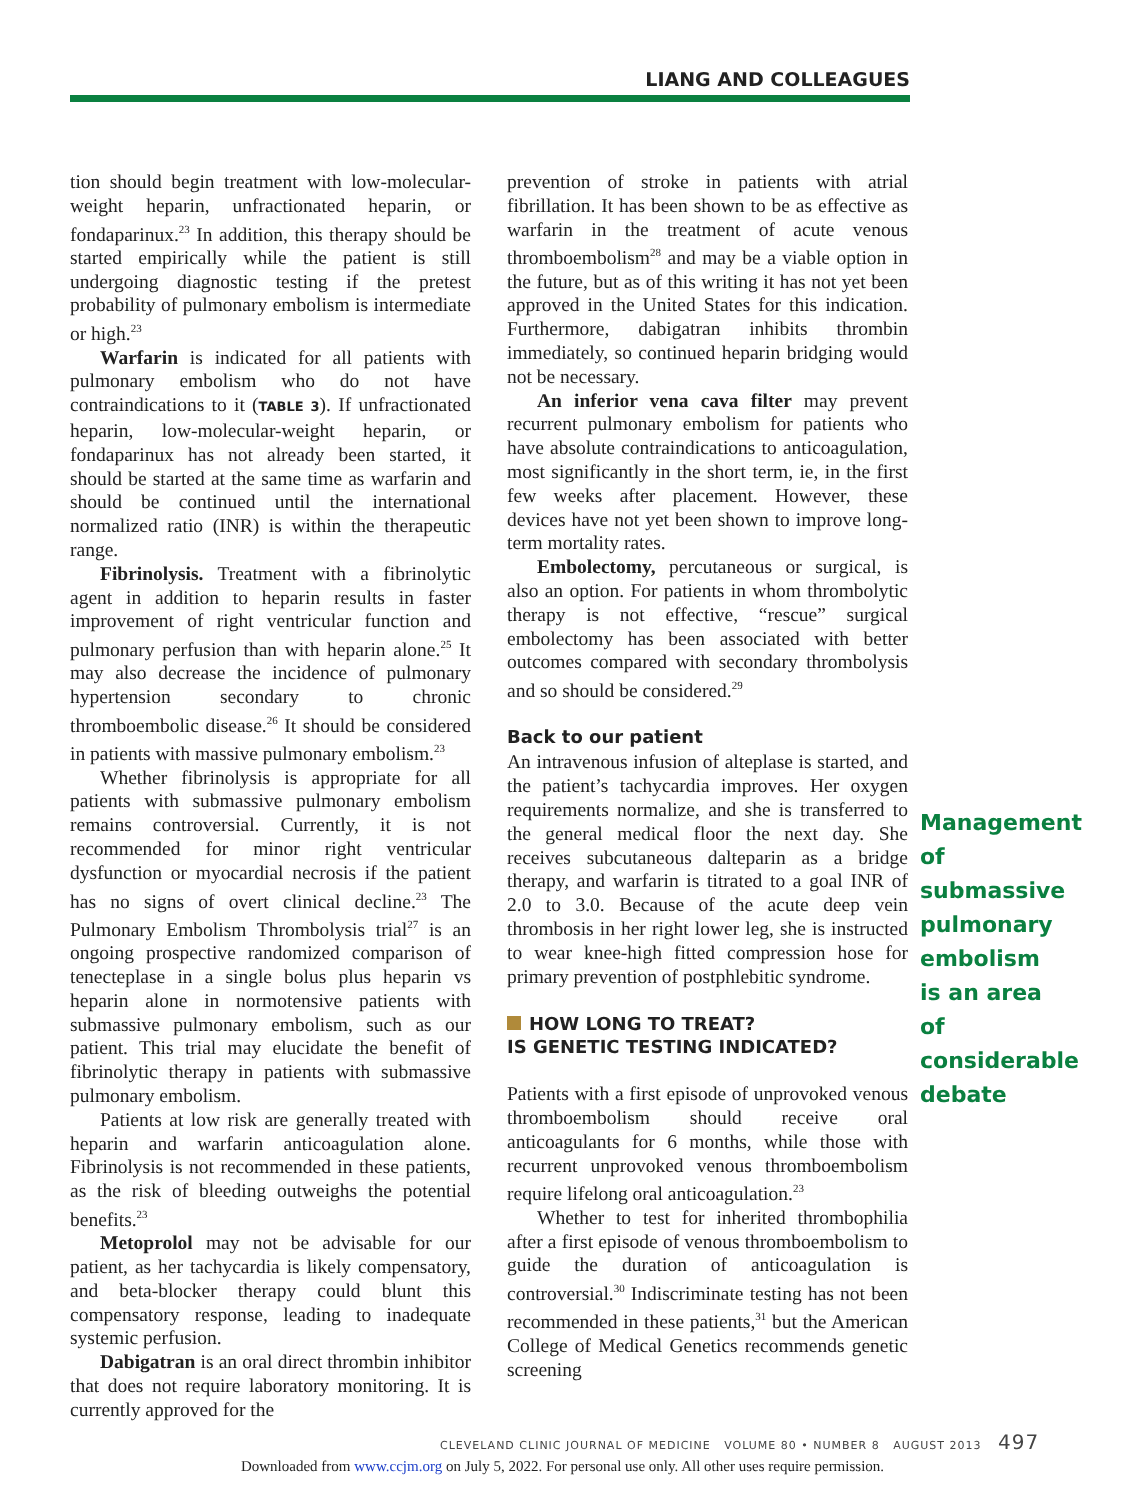LIANG AND COLLEAGUES
tion should begin treatment with low-molecular-weight heparin, unfractionated heparin, or fondaparinux.<sup>23</sup> In addition, this therapy should be started empirically while the patient is still undergoing diagnostic testing if the pretest probability of pulmonary embolism is intermediate or high.<sup>23</sup>
Warfarin is indicated for all patients with pulmonary embolism who do not have contraindications to it (TABLE 3). If unfractionated heparin, low-molecular-weight heparin, or fondaparinux has not already been started, it should be started at the same time as warfarin and should be continued until the international normalized ratio (INR) is within the therapeutic range.
Fibrinolysis. Treatment with a fibrinolytic agent in addition to heparin results in faster improvement of right ventricular function and pulmonary perfusion than with heparin alone.<sup>25</sup> It may also decrease the incidence of pulmonary hypertension secondary to chronic thromboembolic disease.<sup>26</sup> It should be considered in patients with massive pulmonary embolism.<sup>23</sup>
Whether fibrinolysis is appropriate for all patients with submassive pulmonary embolism remains controversial. Currently, it is not recommended for minor right ventricular dysfunction or myocardial necrosis if the patient has no signs of overt clinical decline.<sup>23</sup> The Pulmonary Embolism Thrombolysis trial<sup>27</sup> is an ongoing prospective randomized comparison of tenecteplase in a single bolus plus heparin vs heparin alone in normotensive patients with submassive pulmonary embolism, such as our patient. This trial may elucidate the benefit of fibrinolytic therapy in patients with submassive pulmonary embolism.
Patients at low risk are generally treated with heparin and warfarin anticoagulation alone. Fibrinolysis is not recommended in these patients, as the risk of bleeding outweighs the potential benefits.<sup>23</sup>
Metoprolol may not be advisable for our patient, as her tachycardia is likely compensatory, and beta-blocker therapy could blunt this compensatory response, leading to inadequate systemic perfusion.
Dabigatran is an oral direct thrombin inhibitor that does not require laboratory monitoring. It is currently approved for the
prevention of stroke in patients with atrial fibrillation. It has been shown to be as effective as warfarin in the treatment of acute venous thromboembolism<sup>28</sup> and may be a viable option in the future, but as of this writing it has not yet been approved in the United States for this indication. Furthermore, dabigatran inhibits thrombin immediately, so continued heparin bridging would not be necessary.
An inferior vena cava filter may prevent recurrent pulmonary embolism for patients who have absolute contraindications to anticoagulation, most significantly in the short term, ie, in the first few weeks after placement. However, these devices have not yet been shown to improve long-term mortality rates.
Embolectomy, percutaneous or surgical, is also an option. For patients in whom thrombolytic therapy is not effective, “rescue” surgical embolectomy has been associated with better outcomes compared with secondary thrombolysis and so should be considered.<sup>29</sup>
Back to our patient
An intravenous infusion of alteplase is started, and the patient’s tachycardia improves. Her oxygen requirements normalize, and she is transferred to the general medical floor the next day. She receives subcutaneous dalteparin as a bridge therapy, and warfarin is titrated to a goal INR of 2.0 to 3.0. Because of the acute deep vein thrombosis in her right lower leg, she is instructed to wear knee-high fitted compression hose for primary prevention of postphlebitic syndrome.
HOW LONG TO TREAT?
IS GENETIC TESTING INDICATED?
Patients with a first episode of unprovoked venous thromboembolism should receive oral anticoagulants for 6 months, while those with recurrent unprovoked venous thromboembolism require lifelong oral anticoagulation.<sup>23</sup>
Whether to test for inherited thrombophilia after a first episode of venous thromboembolism to guide the duration of anticoagulation is controversial.<sup>30</sup> Indiscriminate testing has not been recommended in these patients,<sup>31</sup> but the American College of Medical Genetics recommends genetic screening
Management of submassive pulmonary embolism is an area of considerable debate
CLEVELAND CLINIC JOURNAL OF MEDICINE VOLUME 80 • NUMBER 8 AUGUST 2013 497
Downloaded from www.ccjm.org on July 5, 2022. For personal use only. All other uses require permission.